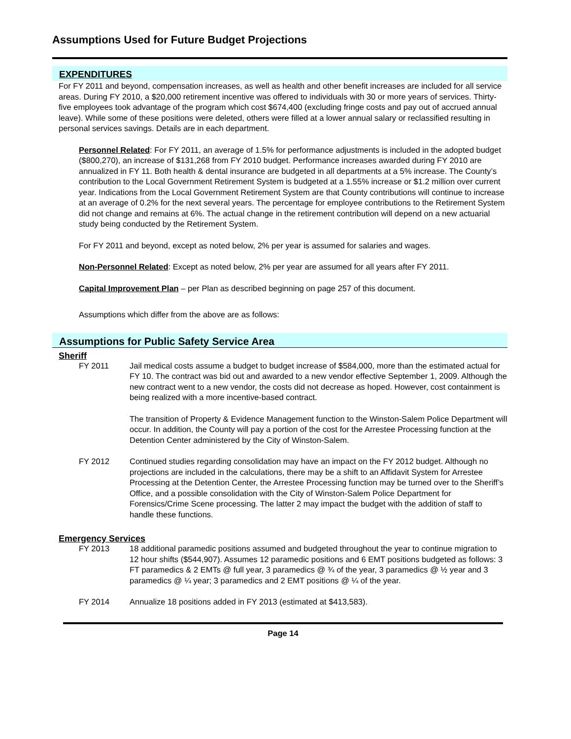Assumptions Used for Future Budget Projections
EXPENDITURES
For FY 2011 and beyond, compensation increases, as well as health and other benefit increases are included for all service areas. During FY 2010, a $20,000 retirement incentive was offered to individuals with 30 or more years of services. Thirty-five employees took advantage of the program which cost $674,400 (excluding fringe costs and pay out of accrued annual leave). While some of these positions were deleted, others were filled at a lower annual salary or reclassified resulting in personal services savings. Details are in each department.
Personnel Related: For FY 2011, an average of 1.5% for performance adjustments is included in the adopted budget ($800,270), an increase of $131,268 from FY 2010 budget. Performance increases awarded during FY 2010 are annualized in FY 11. Both health & dental insurance are budgeted in all departments at a 5% increase. The County’s contribution to the Local Government Retirement System is budgeted at a 1.55% increase or $1.2 million over current year. Indications from the Local Government Retirement System are that County contributions will continue to increase at an average of 0.2% for the next several years. The percentage for employee contributions to the Retirement System did not change and remains at 6%. The actual change in the retirement contribution will depend on a new actuarial study being conducted by the Retirement System.
For FY 2011 and beyond, except as noted below, 2% per year is assumed for salaries and wages.
Non-Personnel Related: Except as noted below, 2% per year are assumed for all years after FY 2011.
Capital Improvement Plan – per Plan as described beginning on page 257 of this document.
Assumptions which differ from the above are as follows:
Assumptions for Public Safety Service Area
Sheriff
FY 2011 Jail medical costs assume a budget to budget increase of $584,000, more than the estimated actual for FY 10. The contract was bid out and awarded to a new vendor effective September 1, 2009. Although the new contract went to a new vendor, the costs did not decrease as hoped. However, cost containment is being realized with a more incentive-based contract.
The transition of Property & Evidence Management function to the Winston-Salem Police Department will occur. In addition, the County will pay a portion of the cost for the Arrestee Processing function at the Detention Center administered by the City of Winston-Salem.
FY 2012 Continued studies regarding consolidation may have an impact on the FY 2012 budget. Although no projections are included in the calculations, there may be a shift to an Affidavit System for Arrestee Processing at the Detention Center, the Arrestee Processing function may be turned over to the Sheriff’s Office, and a possible consolidation with the City of Winston-Salem Police Department for Forensics/Crime Scene processing. The latter 2 may impact the budget with the addition of staff to handle these functions.
Emergency Services
FY 2013 18 additional paramedic positions assumed and budgeted throughout the year to continue migration to 12 hour shifts ($544,907). Assumes 12 paramedic positions and 6 EMT positions budgeted as follows: 3 FT paramedics & 2 EMTs @ full year, 3 paramedics @ ¾ of the year, 3 paramedics @ ½ year and 3 paramedics @ ¼ year; 3 paramedics and 2 EMT positions @ ¼ of the year.
FY 2014 Annualize 18 positions added in FY 2013 (estimated at $413,583).
Page 14